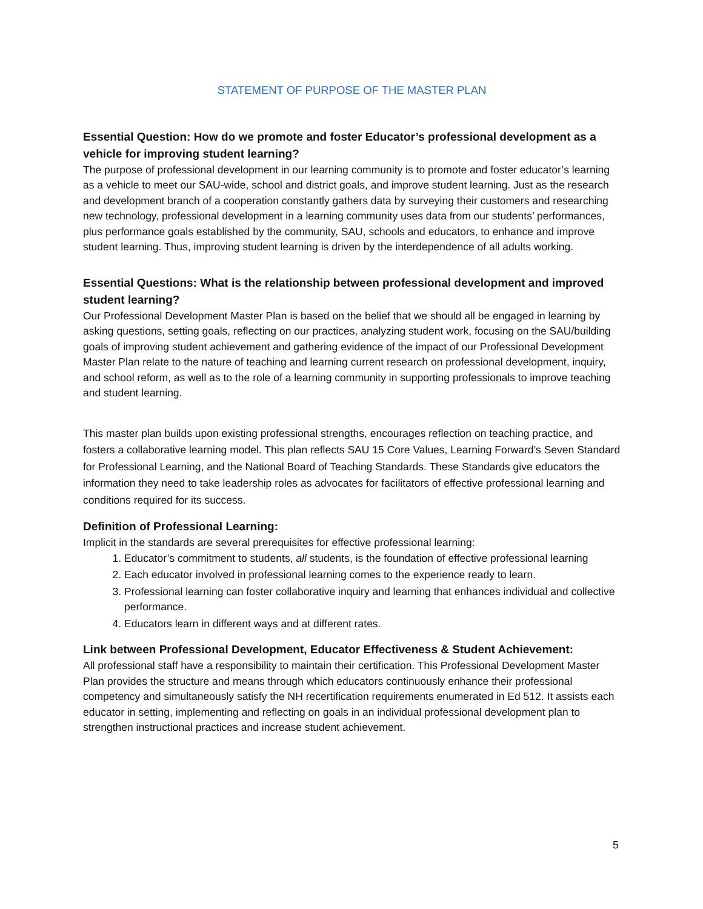STATEMENT OF PURPOSE OF THE MASTER PLAN
Essential Question: How do we promote and foster Educator’s professional development as a vehicle for improving student learning?
The purpose of professional development in our learning community is to promote and foster educator’s learning as a vehicle to meet our SAU-wide, school and district goals, and improve student learning. Just as the research and development branch of a cooperation constantly gathers data by surveying their customers and researching new technology, professional development in a learning community uses data from our students’ performances, plus performance goals established by the community, SAU, schools and educators, to enhance and improve student learning. Thus, improving student learning is driven by the interdependence of all adults working.
Essential Questions: What is the relationship between professional development and improved student learning?
Our Professional Development Master Plan is based on the belief that we should all be engaged in learning by asking questions, setting goals, reflecting on our practices, analyzing student work, focusing on the SAU/building goals of improving student achievement and gathering evidence of the impact of our Professional Development Master Plan relate to the nature of teaching and learning current research on professional development, inquiry, and school reform, as well as to the role of a learning community in supporting professionals to improve teaching and student learning.
This master plan builds upon existing professional strengths, encourages reflection on teaching practice, and fosters a collaborative learning model. This plan reflects SAU 15 Core Values, Learning Forward’s Seven Standard for Professional Learning, and the National Board of Teaching Standards. These Standards give educators the information they need to take leadership roles as advocates for facilitators of effective professional learning and conditions required for its success.
Definition of Professional Learning:
Implicit in the standards are several prerequisites for effective professional learning:
1. Educator’s commitment to students, all students, is the foundation of effective professional learning
2. Each educator involved in professional learning comes to the experience ready to learn.
3. Professional learning can foster collaborative inquiry and learning that enhances individual and collective performance.
4. Educators learn in different ways and at different rates.
Link between Professional Development, Educator Effectiveness & Student Achievement:
All professional staff have a responsibility to maintain their certification. This Professional Development Master Plan provides the structure and means through which educators continuously enhance their professional competency and simultaneously satisfy the NH recertification requirements enumerated in Ed 512. It assists each educator in setting, implementing and reflecting on goals in an individual professional development plan to strengthen instructional practices and increase student achievement.
5